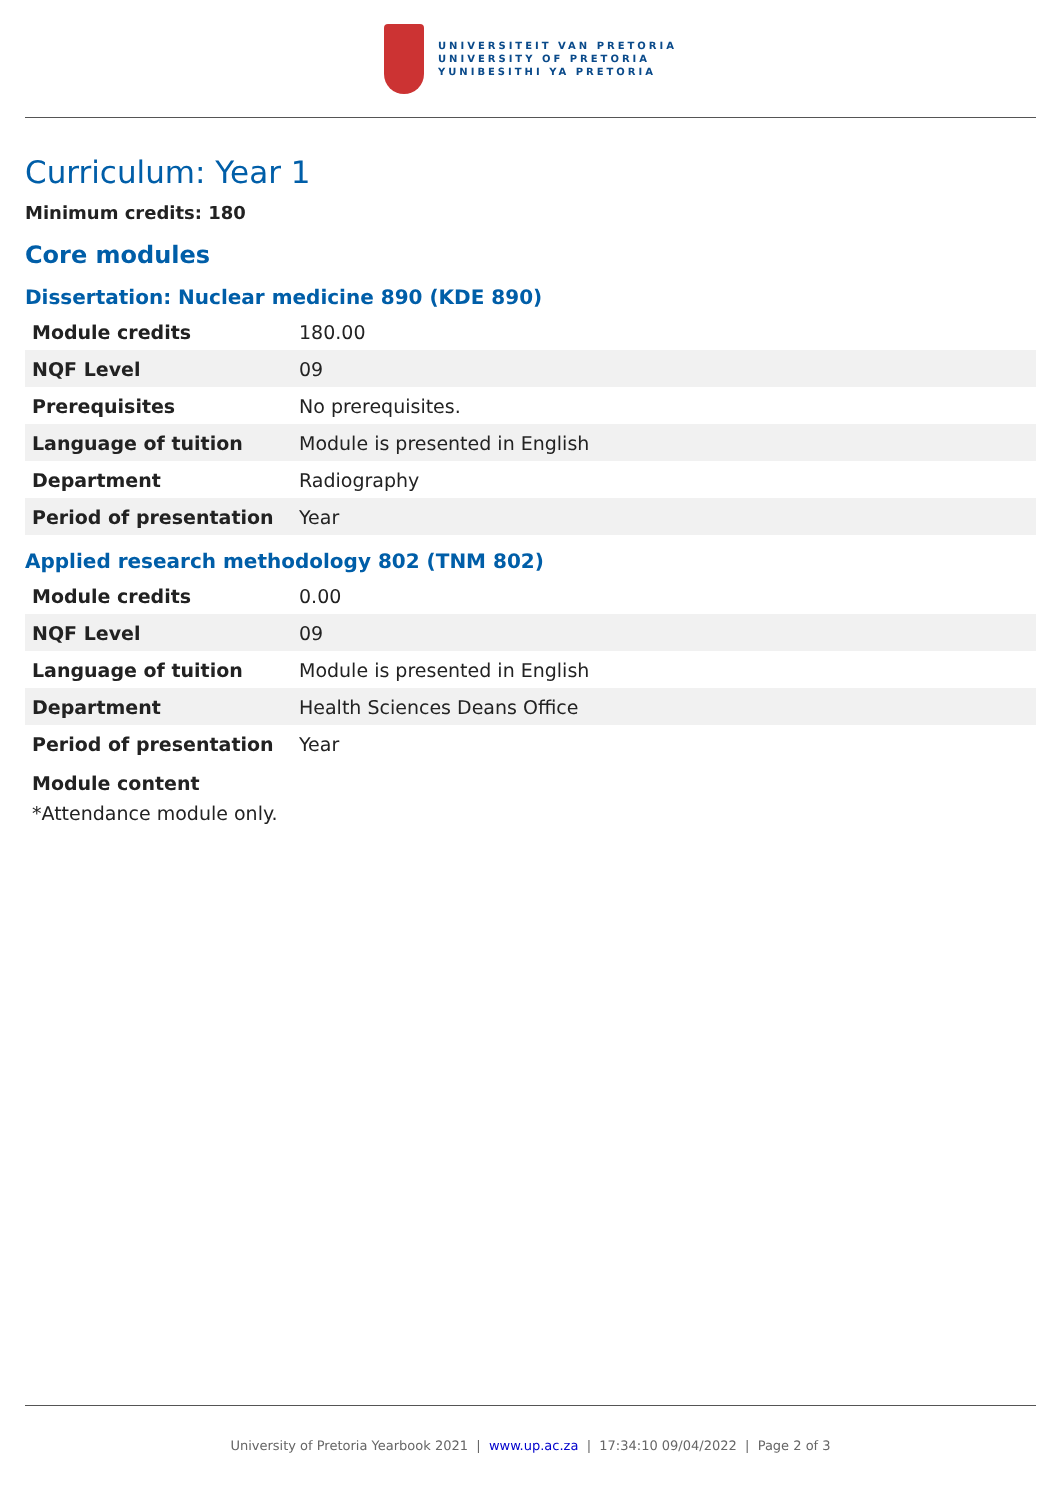UNIVERSITEIT VAN PRETORIA
UNIVERSITY OF PRETORIA
YUNIBESITHI YA PRETORIA
Curriculum: Year 1
Minimum credits: 180
Core modules
Dissertation: Nuclear medicine 890 (KDE 890)
| Module credits | 180.00 |
| NQF Level | 09 |
| Prerequisites | No prerequisites. |
| Language of tuition | Module is presented in English |
| Department | Radiography |
| Period of presentation | Year |
Applied research methodology 802 (TNM 802)
| Module credits | 0.00 |
| NQF Level | 09 |
| Language of tuition | Module is presented in English |
| Department | Health Sciences Deans Office |
| Period of presentation | Year |
Module content
*Attendance module only.
University of Pretoria Yearbook 2021 | www.up.ac.za | 17:34:10 09/04/2022 | Page 2 of 3